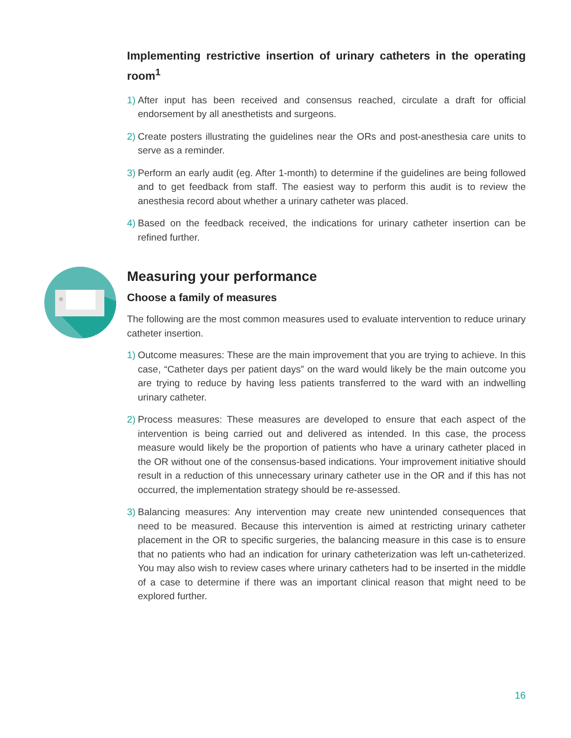Implementing restrictive insertion of urinary catheters in the operating room<sup>1</sup>
1) After input has been received and consensus reached, circulate a draft for official endorsement by all anesthetists and surgeons.
2) Create posters illustrating the guidelines near the ORs and post-anesthesia care units to serve as a reminder.
3) Perform an early audit (eg. After 1-month) to determine if the guidelines are being followed and to get feedback from staff. The easiest way to perform this audit is to review the anesthesia record about whether a urinary catheter was placed.
4) Based on the feedback received, the indications for urinary catheter insertion can be refined further.
Measuring your performance
Choose a family of measures
The following are the most common measures used to evaluate intervention to reduce urinary catheter insertion.
1) Outcome measures: These are the main improvement that you are trying to achieve. In this case, “Catheter days per patient days” on the ward would likely be the main outcome you are trying to reduce by having less patients transferred to the ward with an indwelling urinary catheter.
2) Process measures: These measures are developed to ensure that each aspect of the intervention is being carried out and delivered as intended. In this case, the process measure would likely be the proportion of patients who have a urinary catheter placed in the OR without one of the consensus-based indications. Your improvement initiative should result in a reduction of this unnecessary urinary catheter use in the OR and if this has not occurred, the implementation strategy should be re-assessed.
3) Balancing measures: Any intervention may create new unintended consequences that need to be measured. Because this intervention is aimed at restricting urinary catheter placement in the OR to specific surgeries, the balancing measure in this case is to ensure that no patients who had an indication for urinary catheterization was left un-catheterized. You may also wish to review cases where urinary catheters had to be inserted in the middle of a case to determine if there was an important clinical reason that might need to be explored further.
16